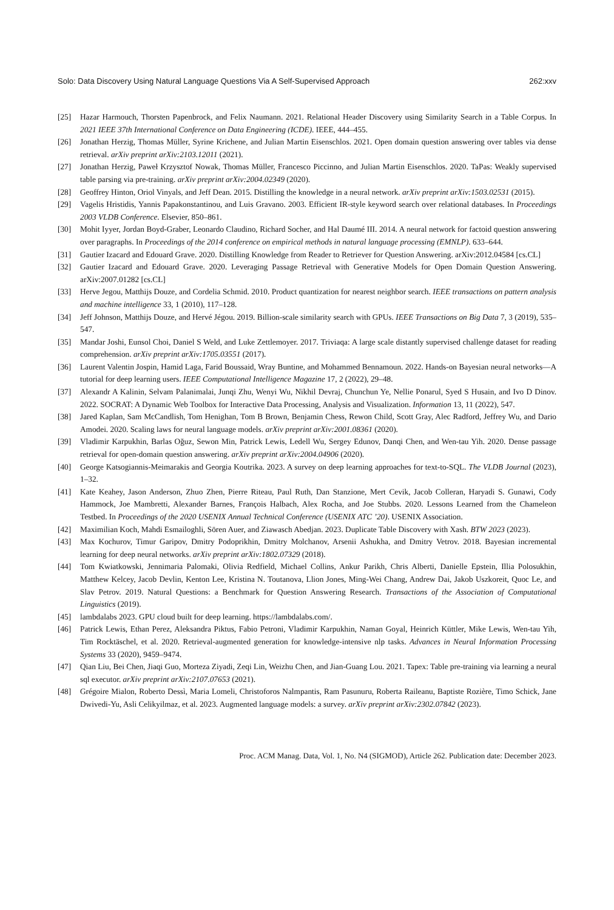Solo: Data Discovery Using Natural Language Questions Via A Self-Supervised Approach 262:xxv
[25] Hazar Harmouch, Thorsten Papenbrock, and Felix Naumann. 2021. Relational Header Discovery using Similarity Search in a Table Corpus. In 2021 IEEE 37th International Conference on Data Engineering (ICDE). IEEE, 444–455.
[26] Jonathan Herzig, Thomas Müller, Syrine Krichene, and Julian Martin Eisenschlos. 2021. Open domain question answering over tables via dense retrieval. arXiv preprint arXiv:2103.12011 (2021).
[27] Jonathan Herzig, Paweł Krzysztof Nowak, Thomas Müller, Francesco Piccinno, and Julian Martin Eisenschlos. 2020. TaPas: Weakly supervised table parsing via pre-training. arXiv preprint arXiv:2004.02349 (2020).
[28] Geoffrey Hinton, Oriol Vinyals, and Jeff Dean. 2015. Distilling the knowledge in a neural network. arXiv preprint arXiv:1503.02531 (2015).
[29] Vagelis Hristidis, Yannis Papakonstantinou, and Luis Gravano. 2003. Efficient IR-style keyword search over relational databases. In Proceedings 2003 VLDB Conference. Elsevier, 850–861.
[30] Mohit Iyyer, Jordan Boyd-Graber, Leonardo Claudino, Richard Socher, and Hal Daumé III. 2014. A neural network for factoid question answering over paragraphs. In Proceedings of the 2014 conference on empirical methods in natural language processing (EMNLP). 633–644.
[31] Gautier Izacard and Edouard Grave. 2020. Distilling Knowledge from Reader to Retriever for Question Answering. arXiv:2012.04584 [cs.CL]
[32] Gautier Izacard and Edouard Grave. 2020. Leveraging Passage Retrieval with Generative Models for Open Domain Question Answering. arXiv:2007.01282 [cs.CL]
[33] Herve Jegou, Matthijs Douze, and Cordelia Schmid. 2010. Product quantization for nearest neighbor search. IEEE transactions on pattern analysis and machine intelligence 33, 1 (2010), 117–128.
[34] Jeff Johnson, Matthijs Douze, and Hervé Jégou. 2019. Billion-scale similarity search with GPUs. IEEE Transactions on Big Data 7, 3 (2019), 535–547.
[35] Mandar Joshi, Eunsol Choi, Daniel S Weld, and Luke Zettlemoyer. 2017. Triviaqa: A large scale distantly supervised challenge dataset for reading comprehension. arXiv preprint arXiv:1705.03551 (2017).
[36] Laurent Valentin Jospin, Hamid Laga, Farid Boussaid, Wray Buntine, and Mohammed Bennamoun. 2022. Hands-on Bayesian neural networks—A tutorial for deep learning users. IEEE Computational Intelligence Magazine 17, 2 (2022), 29–48.
[37] Alexandr A Kalinin, Selvam Palanimalai, Junqi Zhu, Wenyi Wu, Nikhil Devraj, Chunchun Ye, Nellie Ponarul, Syed S Husain, and Ivo D Dinov. 2022. SOCRAT: A Dynamic Web Toolbox for Interactive Data Processing, Analysis and Visualization. Information 13, 11 (2022), 547.
[38] Jared Kaplan, Sam McCandlish, Tom Henighan, Tom B Brown, Benjamin Chess, Rewon Child, Scott Gray, Alec Radford, Jeffrey Wu, and Dario Amodei. 2020. Scaling laws for neural language models. arXiv preprint arXiv:2001.08361 (2020).
[39] Vladimir Karpukhin, Barlas Oğuz, Sewon Min, Patrick Lewis, Ledell Wu, Sergey Edunov, Danqi Chen, and Wen-tau Yih. 2020. Dense passage retrieval for open-domain question answering. arXiv preprint arXiv:2004.04906 (2020).
[40] George Katsogiannis-Meimarakis and Georgia Koutrika. 2023. A survey on deep learning approaches for text-to-SQL. The VLDB Journal (2023), 1–32.
[41] Kate Keahey, Jason Anderson, Zhuo Zhen, Pierre Riteau, Paul Ruth, Dan Stanzione, Mert Cevik, Jacob Colleran, Haryadi S. Gunawi, Cody Hammock, Joe Mambretti, Alexander Barnes, François Halbach, Alex Rocha, and Joe Stubbs. 2020. Lessons Learned from the Chameleon Testbed. In Proceedings of the 2020 USENIX Annual Technical Conference (USENIX ATC ’20). USENIX Association.
[42] Maximilian Koch, Mahdi Esmailoghli, Sören Auer, and Ziawasch Abedjan. 2023. Duplicate Table Discovery with Xash. BTW 2023 (2023).
[43] Max Kochurov, Timur Garipov, Dmitry Podoprikhin, Dmitry Molchanov, Arsenii Ashukha, and Dmitry Vetrov. 2018. Bayesian incremental learning for deep neural networks. arXiv preprint arXiv:1802.07329 (2018).
[44] Tom Kwiatkowski, Jennimaria Palomaki, Olivia Redfield, Michael Collins, Ankur Parikh, Chris Alberti, Danielle Epstein, Illia Polosukhin, Matthew Kelcey, Jacob Devlin, Kenton Lee, Kristina N. Toutanova, Llion Jones, Ming-Wei Chang, Andrew Dai, Jakob Uszkoreit, Quoc Le, and Slav Petrov. 2019. Natural Questions: a Benchmark for Question Answering Research. Transactions of the Association of Computational Linguistics (2019).
[45] lambdalabs 2023. GPU cloud built for deep learning. https://lambdalabs.com/.
[46] Patrick Lewis, Ethan Perez, Aleksandra Piktus, Fabio Petroni, Vladimir Karpukhin, Naman Goyal, Heinrich Küttler, Mike Lewis, Wen-tau Yih, Tim Rocktäschel, et al. 2020. Retrieval-augmented generation for knowledge-intensive nlp tasks. Advances in Neural Information Processing Systems 33 (2020), 9459–9474.
[47] Qian Liu, Bei Chen, Jiaqi Guo, Morteza Ziyadi, Zeqi Lin, Weizhu Chen, and Jian-Guang Lou. 2021. Tapex: Table pre-training via learning a neural sql executor. arXiv preprint arXiv:2107.07653 (2021).
[48] Grégoire Mialon, Roberto Dessì, Maria Lomeli, Christoforos Nalmpantis, Ram Pasunuru, Roberta Raileanu, Baptiste Rozière, Timo Schick, Jane Dwivedi-Yu, Asli Celikyilmaz, et al. 2023. Augmented language models: a survey. arXiv preprint arXiv:2302.07842 (2023).
Proc. ACM Manag. Data, Vol. 1, No. N4 (SIGMOD), Article 262. Publication date: December 2023.